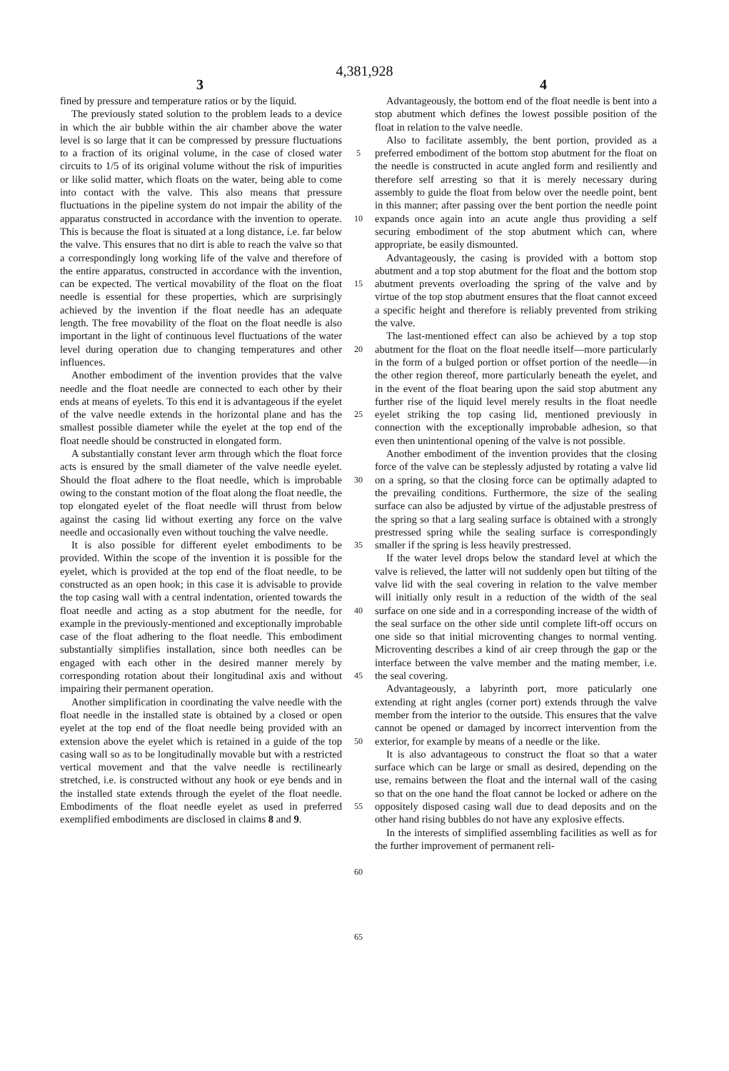4,381,928
3 4
fined by pressure and temperature ratios or by the liquid.
The previously stated solution to the problem leads to a device in which the air bubble within the air chamber above the water level is so large that it can be compressed by pressure fluctuations to a fraction of its original volume, in the case of closed water circuits to 1/5 of its original volume without the risk of impurities or like solid matter, which floats on the water, being able to come into contact with the valve. This also means that pressure fluctuations in the pipeline system do not impair the ability of the apparatus constructed in accordance with the invention to operate. This is because the float is situated at a long distance, i.e. far below the valve. This ensures that no dirt is able to reach the valve so that a correspondingly long working life of the valve and therefore of the entire apparatus, constructed in accordance with the invention, can be expected. The vertical movability of the float on the float needle is essential for these properties, which are surprisingly achieved by the invention if the float needle has an adequate length. The free movability of the float on the float needle is also important in the light of continuous level fluctuations of the water level during operation due to changing temperatures and other influences.
Another embodiment of the invention provides that the valve needle and the float needle are connected to each other by their ends at means of eyelets. To this end it is advantageous if the eyelet of the valve needle extends in the horizontal plane and has the smallest possible diameter while the eyelet at the top end of the float needle should be constructed in elongated form.
A substantially constant lever arm through which the float force acts is ensured by the small diameter of the valve needle eyelet. Should the float adhere to the float needle, which is improbable owing to the constant motion of the float along the float needle, the top elongated eyelet of the float needle will thrust from below against the casing lid without exerting any force on the valve needle and occasionally even without touching the valve needle.
It is also possible for different eyelet embodiments to be provided. Within the scope of the invention it is possible for the eyelet, which is provided at the top end of the float needle, to be constructed as an open hook; in this case it is advisable to provide the top casing wall with a central indentation, oriented towards the float needle and acting as a stop abutment for the needle, for example in the previously-mentioned and exceptionally improbable case of the float adhering to the float needle. This embodiment substantially simplifies installation, since both needles can be engaged with each other in the desired manner merely by corresponding rotation about their longitudinal axis and without impairing their permanent operation.
Another simplification in coordinating the valve needle with the float needle in the installed state is obtained by a closed or open eyelet at the top end of the float needle being provided with an extension above the eyelet which is retained in a guide of the top casing wall so as to be longitudinally movable but with a restricted vertical movement and that the valve needle is rectilinearly stretched, i.e. is constructed without any hook or eye bends and in the installed state extends through the eyelet of the float needle. Embodiments of the float needle eyelet as used in preferred exemplified embodiments are disclosed in claims 8 and 9.
5
10
15
20
25
30
35
40
45
50
55
60
65
Advantageously, the bottom end of the float needle is bent into a stop abutment which defines the lowest possible position of the float in relation to the valve needle.
Also to facilitate assembly, the bent portion, provided as a preferred embodiment of the bottom stop abutment for the float on the needle is constructed in acute angled form and resiliently and therefore self arresting so that it is merely necessary during assembly to guide the float from below over the needle point, bent in this manner; after passing over the bent portion the needle point expands once again into an acute angle thus providing a self securing embodiment of the stop abutment which can, where appropriate, be easily dismounted.
Advantageously, the casing is provided with a bottom stop abutment and a top stop abutment for the float and the bottom stop abutment prevents overloading the spring of the valve and by virtue of the top stop abutment ensures that the float cannot exceed a specific height and therefore is reliably prevented from striking the valve.
The last-mentioned effect can also be achieved by a top stop abutment for the float on the float needle itself—more particularly in the form of a bulged portion or offset portion of the needle—in the other region thereof, more particularly beneath the eyelet, and in the event of the float bearing upon the said stop abutment any further rise of the liquid level merely results in the float needle eyelet striking the top casing lid, mentioned previously in connection with the exceptionally improbable adhesion, so that even then unintentional opening of the valve is not possible.
Another embodiment of the invention provides that the closing force of the valve can be steplessly adjusted by rotating a valve lid on a spring, so that the closing force can be optimally adapted to the prevailing conditions. Furthermore, the size of the sealing surface can also be adjusted by virtue of the adjustable prestress of the spring so that a larg sealing surface is obtained with a strongly prestressed spring while the sealing surface is correspondingly smaller if the spring is less heavily prestressed.
If the water level drops below the standard level at which the valve is relieved, the latter will not suddenly open but tilting of the valve lid with the seal covering in relation to the valve member will initially only result in a reduction of the width of the seal surface on one side and in a corresponding increase of the width of the seal surface on the other side until complete lift-off occurs on one side so that initial microventing changes to normal venting. Microventing describes a kind of air creep through the gap or the interface between the valve member and the mating member, i.e. the seal covering.
Advantageously, a labyrinth port, more paticularly one extending at right angles (corner port) extends through the valve member from the interior to the outside. This ensures that the valve cannot be opened or damaged by incorrect intervention from the exterior, for example by means of a needle or the like.
It is also advantageous to construct the float so that a water surface which can be large or small as desired, depending on the use, remains between the float and the internal wall of the casing so that on the one hand the float cannot be locked or adhere on the oppositely disposed casing wall due to dead deposits and on the other hand rising bubbles do not have any explosive effects.
In the interests of simplified assembling facilities as well as for the further improvement of permanent reli-